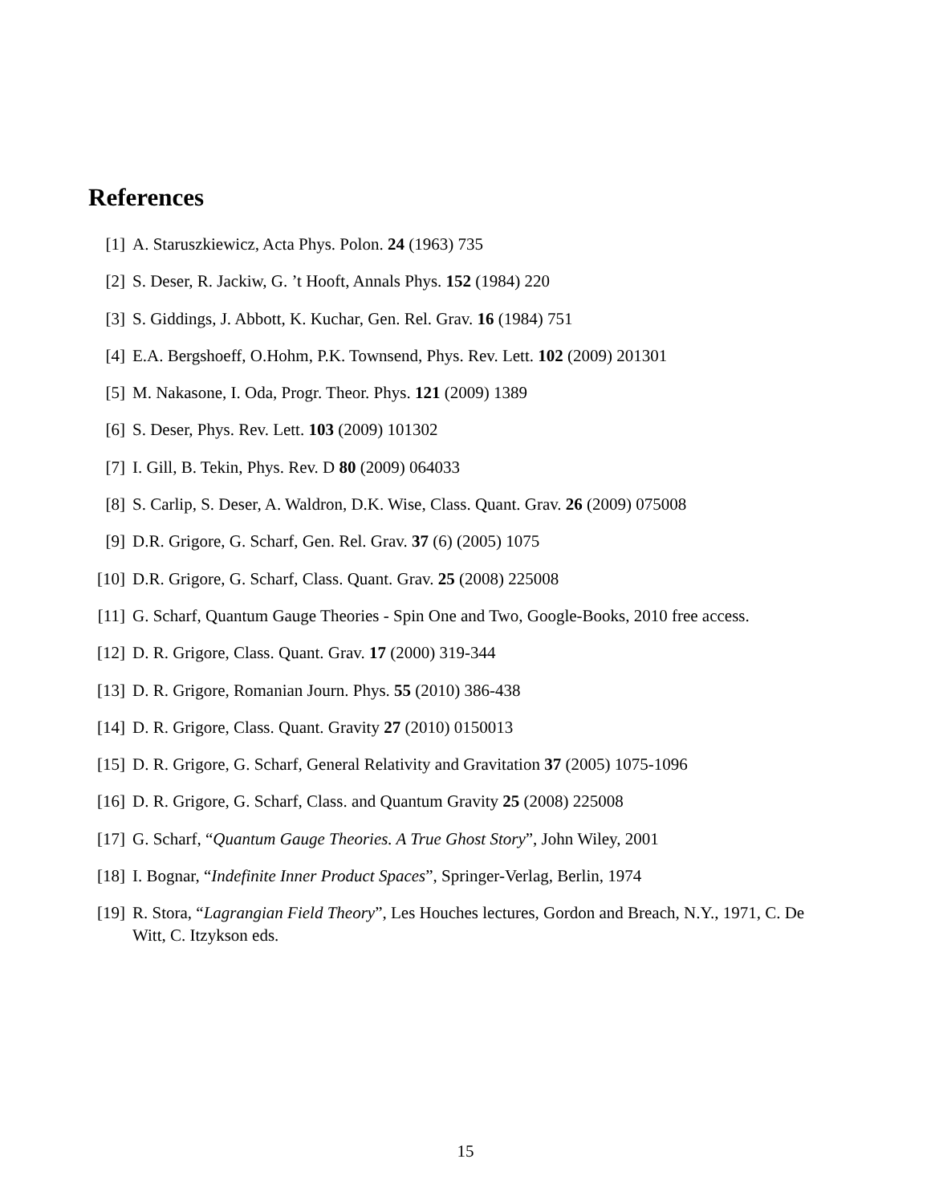References
[1] A. Staruszkiewicz, Acta Phys. Polon. 24 (1963) 735
[2] S. Deser, R. Jackiw, G. ’t Hooft, Annals Phys. 152 (1984) 220
[3] S. Giddings, J. Abbott, K. Kuchar, Gen. Rel. Grav. 16 (1984) 751
[4] E.A. Bergshoeff, O.Hohm, P.K. Townsend, Phys. Rev. Lett. 102 (2009) 201301
[5] M. Nakasone, I. Oda, Progr. Theor. Phys. 121 (2009) 1389
[6] S. Deser, Phys. Rev. Lett. 103 (2009) 101302
[7] I. Gill, B. Tekin, Phys. Rev. D 80 (2009) 064033
[8] S. Carlip, S. Deser, A. Waldron, D.K. Wise, Class. Quant. Grav. 26 (2009) 075008
[9] D.R. Grigore, G. Scharf, Gen. Rel. Grav. 37 (6) (2005) 1075
[10] D.R. Grigore, G. Scharf, Class. Quant. Grav. 25 (2008) 225008
[11] G. Scharf, Quantum Gauge Theories - Spin One and Two, Google-Books, 2010 free access.
[12] D. R. Grigore, Class. Quant. Grav. 17 (2000) 319-344
[13] D. R. Grigore, Romanian Journ. Phys. 55 (2010) 386-438
[14] D. R. Grigore, Class. Quant. Gravity 27 (2010) 0150013
[15] D. R. Grigore, G. Scharf, General Relativity and Gravitation 37 (2005) 1075-1096
[16] D. R. Grigore, G. Scharf, Class. and Quantum Gravity 25 (2008) 225008
[17] G. Scharf, “Quantum Gauge Theories. A True Ghost Story”, John Wiley, 2001
[18] I. Bognar, “Indefinite Inner Product Spaces”, Springer-Verlag, Berlin, 1974
[19] R. Stora, “Lagrangian Field Theory”, Les Houches lectures, Gordon and Breach, N.Y., 1971, C. De Witt, C. Itzykson eds.
15